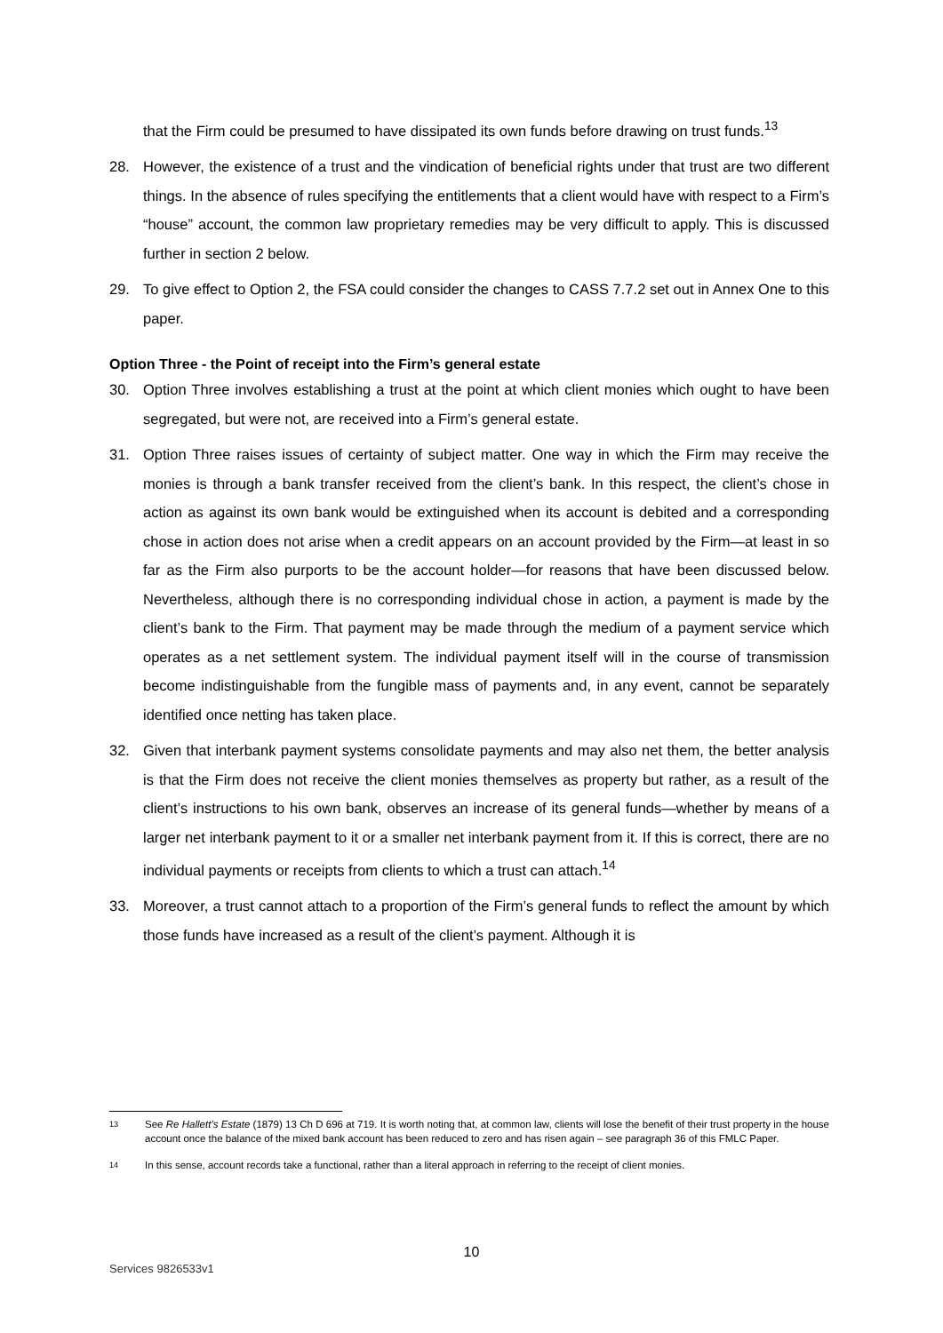that the Firm could be presumed to have dissipated its own funds before drawing on trust funds.<sup>13</sup>
28. However, the existence of a trust and the vindication of beneficial rights under that trust are two different things. In the absence of rules specifying the entitlements that a client would have with respect to a Firm’s “house” account, the common law proprietary remedies may be very difficult to apply. This is discussed further in section 2 below.
29. To give effect to Option 2, the FSA could consider the changes to CASS 7.7.2 set out in Annex One to this paper.
Option Three - the Point of receipt into the Firm’s general estate
30. Option Three involves establishing a trust at the point at which client monies which ought to have been segregated, but were not, are received into a Firm’s general estate.
31. Option Three raises issues of certainty of subject matter. One way in which the Firm may receive the monies is through a bank transfer received from the client’s bank. In this respect, the client’s chose in action as against its own bank would be extinguished when its account is debited and a corresponding chose in action does not arise when a credit appears on an account provided by the Firm—at least in so far as the Firm also purports to be the account holder—for reasons that have been discussed below. Nevertheless, although there is no corresponding individual chose in action, a payment is made by the client’s bank to the Firm. That payment may be made through the medium of a payment service which operates as a net settlement system. The individual payment itself will in the course of transmission become indistinguishable from the fungible mass of payments and, in any event, cannot be separately identified once netting has taken place.
32. Given that interbank payment systems consolidate payments and may also net them, the better analysis is that the Firm does not receive the client monies themselves as property but rather, as a result of the client’s instructions to his own bank, observes an increase of its general funds—whether by means of a larger net interbank payment to it or a smaller net interbank payment from it. If this is correct, there are no individual payments or receipts from clients to which a trust can attach.<sup>14</sup>
33. Moreover, a trust cannot attach to a proportion of the Firm’s general funds to reflect the amount by which those funds have increased as a result of the client’s payment. Although it is
13 See Re Hallett’s Estate (1879) 13 Ch D 696 at 719. It is worth noting that, at common law, clients will lose the benefit of their trust property in the house account once the balance of the mixed bank account has been reduced to zero and has risen again – see paragraph 36 of this FMLC Paper.
14 In this sense, account records take a functional, rather than a literal approach in referring to the receipt of client monies.
10
Services 9826533v1